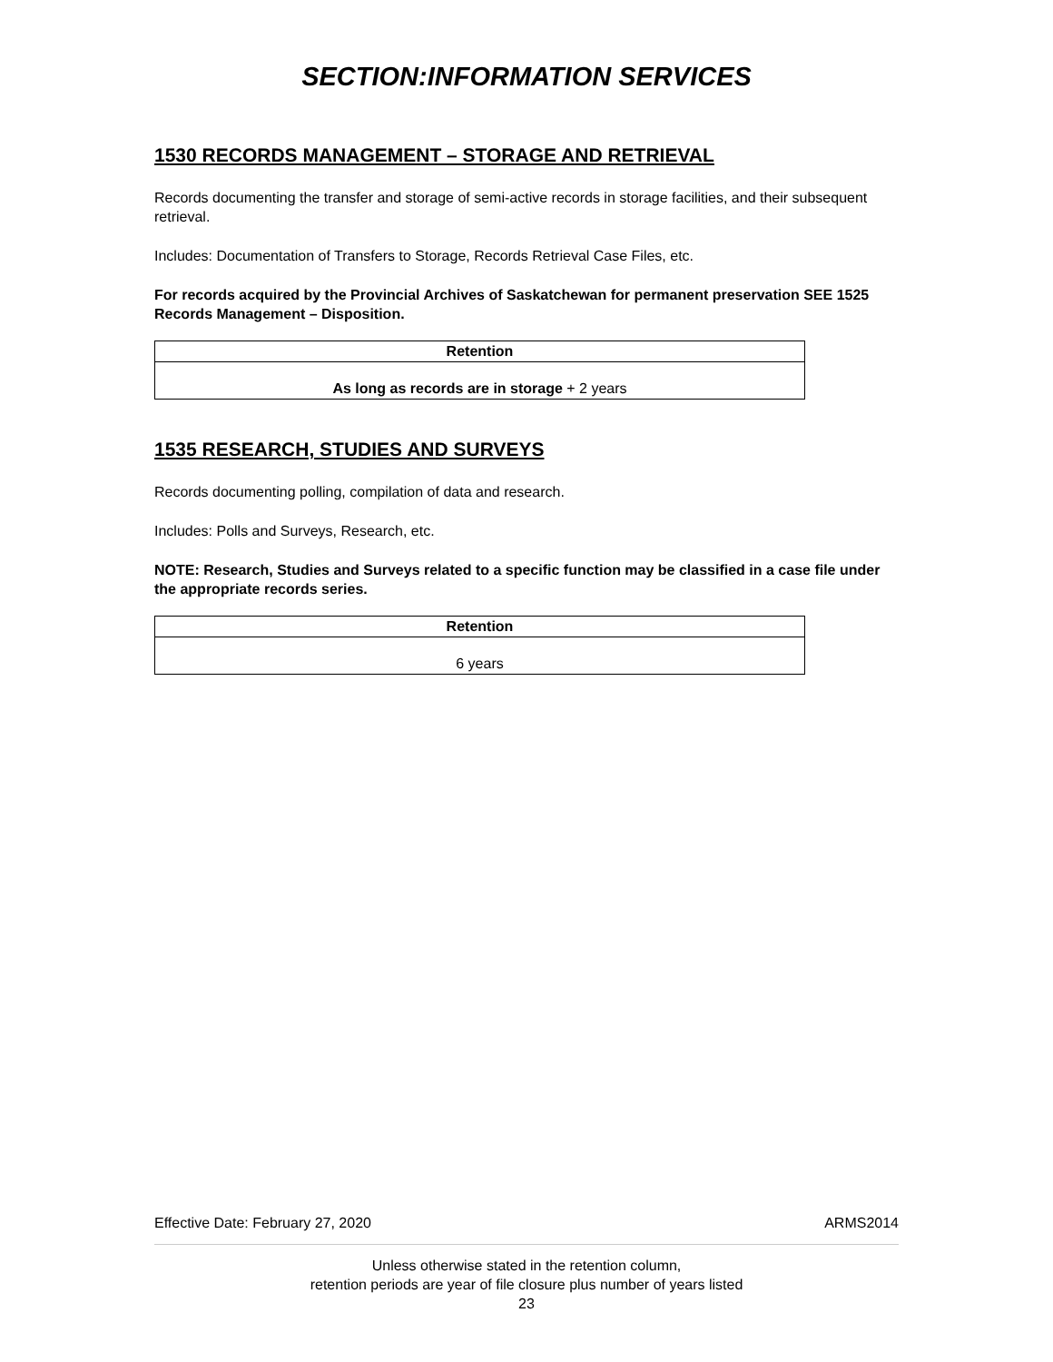SECTION:INFORMATION SERVICES
1530 RECORDS MANAGEMENT – STORAGE AND RETRIEVAL
Records documenting the transfer and storage of semi-active records in storage facilities, and their subsequent retrieval.
Includes: Documentation of Transfers to Storage, Records Retrieval Case Files, etc.
For records acquired by the Provincial Archives of Saskatchewan for permanent preservation SEE 1525 Records Management – Disposition.
| Retention |
| --- |
| As long as records are in storage + 2 years |
1535 RESEARCH, STUDIES AND SURVEYS
Records documenting polling, compilation of data and research.
Includes: Polls and Surveys, Research, etc.
NOTE: Research, Studies and Surveys related to a specific function may be classified in a case file under the appropriate records series.
| Retention |
| --- |
| 6 years |
Effective Date: February 27, 2020 ARMS2014
Unless otherwise stated in the retention column,
retention periods are year of file closure plus number of years listed
23